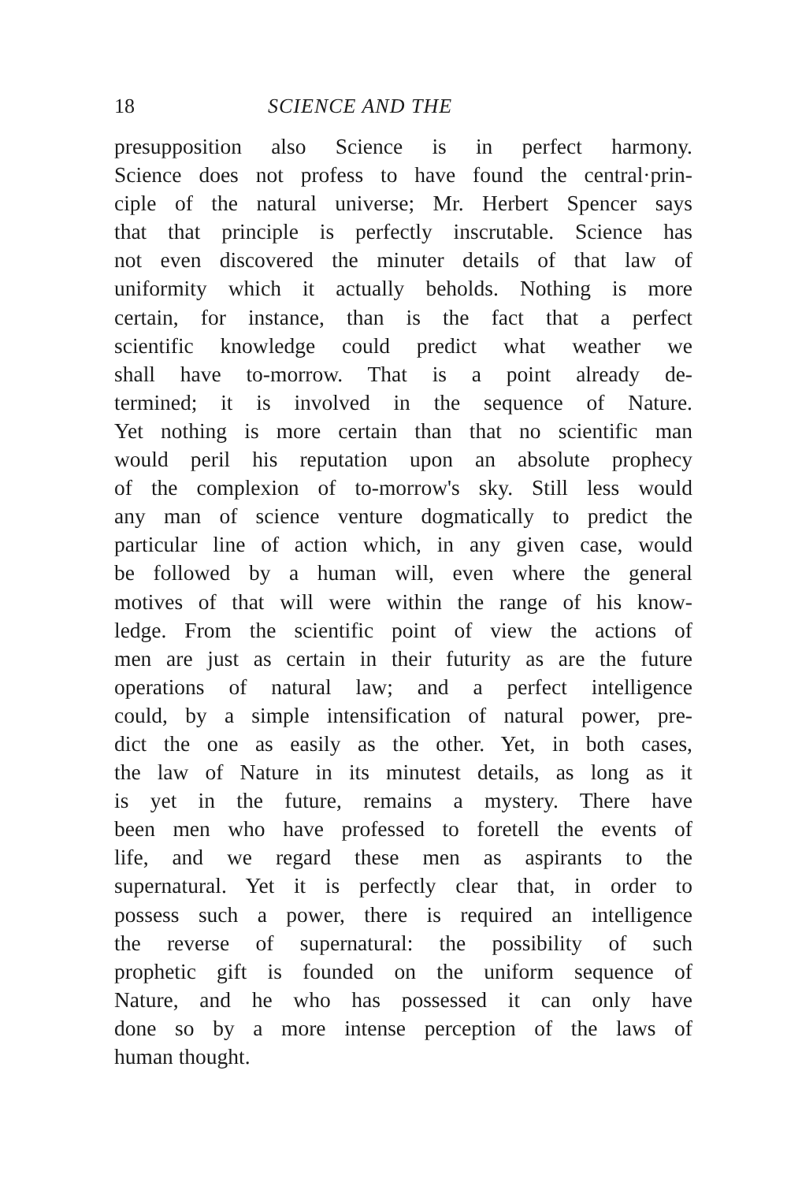18 SCIENCE AND THE
presupposition also Science is in perfect harmony.
Science does not profess to have found the central·prin-
ciple of the natural universe; Mr. Herbert Spencer says
that that principle is perfectly inscrutable. Science has
not even discovered the minuter details of that law of
uniformity which it actually beholds. Nothing is more
certain, for instance, than is the fact that a perfect
scientific knowledge could predict what weather we
shall have to-morrow. That is a point already de-
termined; it is involved in the sequence of Nature.
Yet nothing is more certain than that no scientific man
would peril his reputation upon an absolute prophecy
of the complexion of to-morrow's sky. Still less would
any man of science venture dogmatically to predict the
particular line of action which, in any given case, would
be followed by a human will, even where the general
motives of that will were within the range of his know-
ledge. From the scientific point of view the actions of
men are just as certain in their futurity as are the future
operations of natural law; and a perfect intelligence
could, by a simple intensification of natural power, pre-
dict the one as easily as the other. Yet, in both cases,
the law of Nature in its minutest details, as long as it
is yet in the future, remains a mystery. There have
been men who have professed to foretell the events of
life, and we regard these men as aspirants to the
supernatural. Yet it is perfectly clear that, in order to
possess such a power, there is required an intelligence
the reverse of supernatural: the possibility of such
prophetic gift is founded on the uniform sequence of
Nature, and he who has possessed it can only have
done so by a more intense perception of the laws of
human thought.